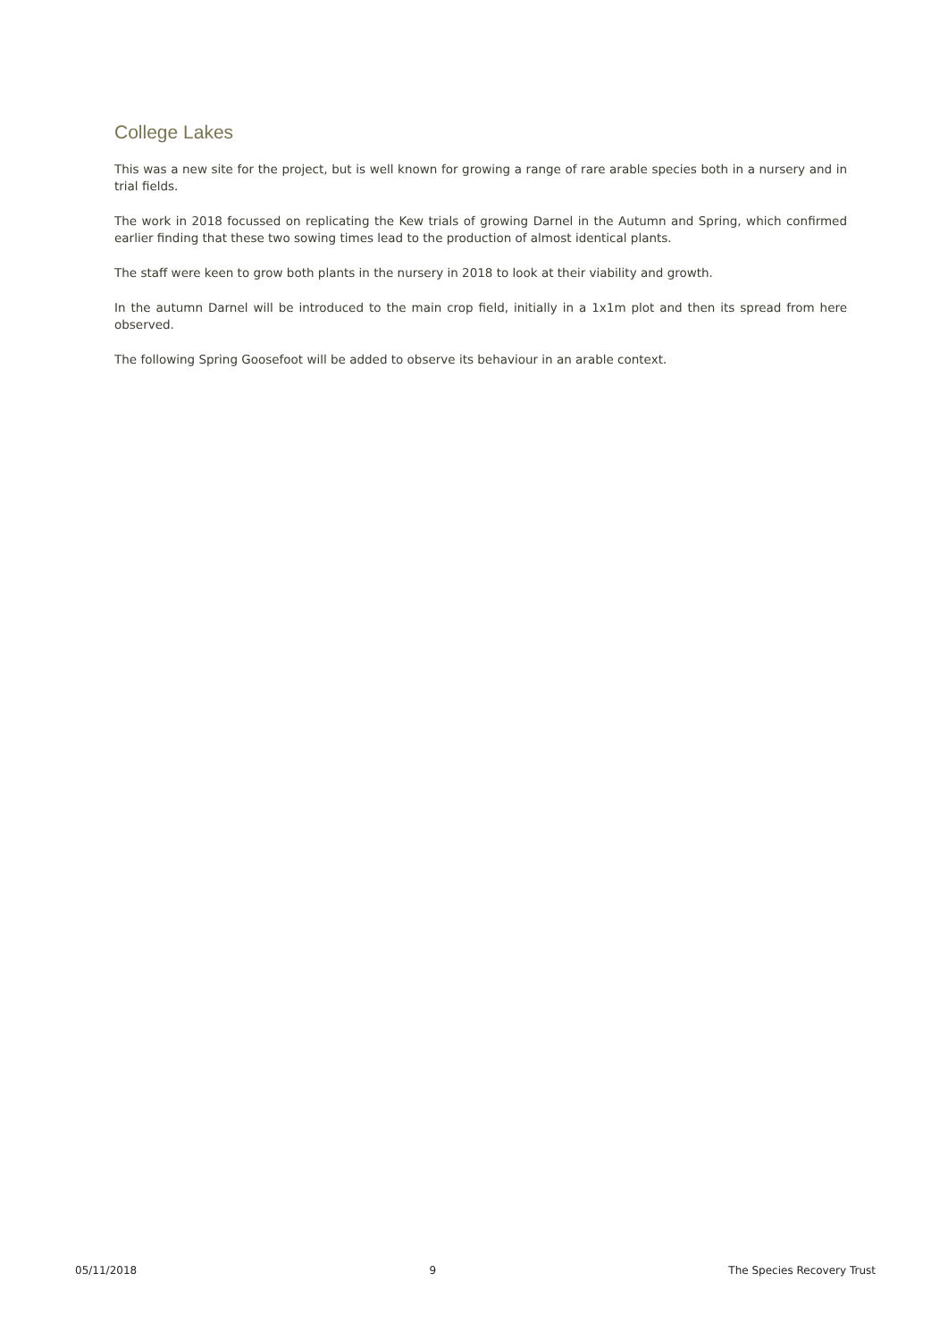College Lakes
This was a new site for the project, but is well known for growing a range of rare arable species both in a nursery and in trial fields.
The work in 2018 focussed on replicating the Kew trials of growing Darnel in the Autumn and Spring, which confirmed earlier finding that these two sowing times lead to the production of almost identical plants.
The staff were keen to grow both plants in the nursery in 2018 to look at their viability and growth.
In the autumn Darnel will be introduced to the main crop field, initially in a 1x1m plot and then its spread from here observed.
The following Spring Goosefoot will be added to observe its behaviour in an arable context.
05/11/2018 9 The Species Recovery Trust